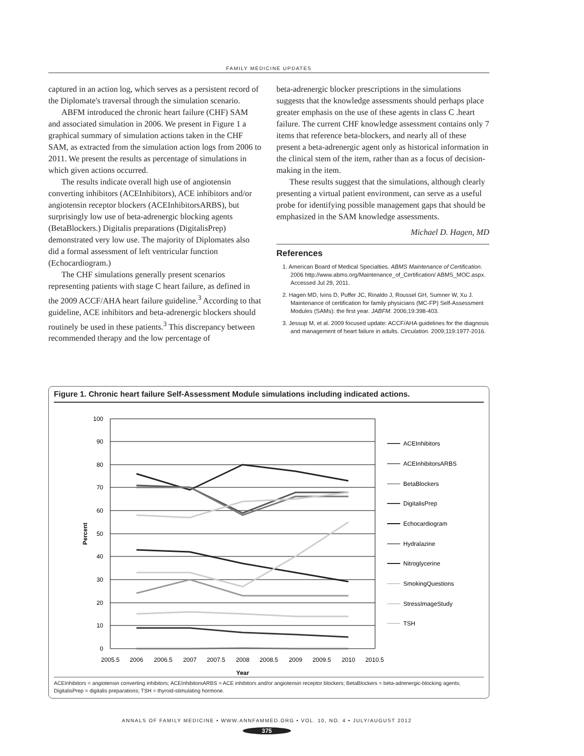FAMILY MEDICINE UPDATES
captured in an action log, which serves as a persistent record of the Diplomate's traversal through the simulation scenario.
ABFM introduced the chronic heart failure (CHF) SAM and associated simulation in 2006. We present in Figure 1 a graphical summary of simulation actions taken in the CHF SAM, as extracted from the simulation action logs from 2006 to 2011. We present the results as percentage of simulations in which given actions occurred.
The results indicate overall high use of angiotensin converting inhibitors (ACEInhibitors), ACE inhibitors and/or angiotensin receptor blockers (ACEInhibitorsARBS), but surprisingly low use of beta-adrenergic blocking agents (BetaBlockers.) Digitalis preparations (DigitalisPrep) demonstrated very low use. The majority of Diplomates also did a formal assessment of left ventricular function (Echocardiogram.)
The CHF simulations generally present scenarios representing patients with stage C heart failure, as defined in the 2009 ACCF/AHA heart failure guideline.<sup>3</sup> According to that guideline, ACE inhibitors and beta-adrenergic blockers should routinely be used in these patients.<sup>3</sup> This discrepancy between recommended therapy and the low percentage of
beta-adrenergic blocker prescriptions in the simulations suggests that the knowledge assessments should perhaps place greater emphasis on the use of these agents in class C .heart failure. The current CHF knowledge assessment contains only 7 items that reference beta-blockers, and nearly all of these present a beta-adrenergic agent only as historical information in the clinical stem of the item, rather than as a focus of decision-making in the item.
These results suggest that the simulations, although clearly presenting a virtual patient environment, can serve as a useful probe for identifying possible management gaps that should be emphasized in the SAM knowledge assessments.
Michael D. Hagen, MD
References
1. American Board of Medical Specialties. ABMS Maintenance of Certification. 2006 http://www.abms.org/Maintenance_of_Certification/ ABMS_MOC.aspx. Accessed Jul 29, 2011.
2. Hagen MD, Ivins D, Puffer JC, Rinaldo J, Roussel GH, Sumner W, Xu J. Maintenance of certification for family physicians (MC-FP) Self-Assessment Modules (SAMs): the first year. JABFM. 2006;19:398-403.
3. Jessup M, et al. 2009 focused update: ACCF/AHA guidelines for the diagnosis and management of heart failure in adults. Circulation. 2009;119:1977-2016.
Figure 1. Chronic heart failure Self-Assessment Module simulations including indicated actions.
100
90
80
70
60
50
40
30
20
10
0
2005.5
2006
2006.5
2007
2007.5
2008
2008.5
2009
2009.5
2010
2010.5
Year
Percent
ACEInhibitors
ACEInhibitorsARBS
BetaBlockers
DigitalisPrep
Echocardiogram
Hydralazine
Nitroglycerine
SmokingQuestions
StressImageStudy
TSH
ACEInhibitors = angiotensin converting inhibitors; ACEInhibitorsARBS = ACE inhibitors and/or angiotensin receptor blockers; BetaBlockers = beta-adrenergic-blocking agents; DigitalisPrep = digitalis preparations; TSH = thyroid-stimulating hormone.
ANNALS OF FAMILY MEDICINE • WWW.ANNFAMMED.ORG • VOL. 10, NO. 4 • JULY/AUGUST 2012
375